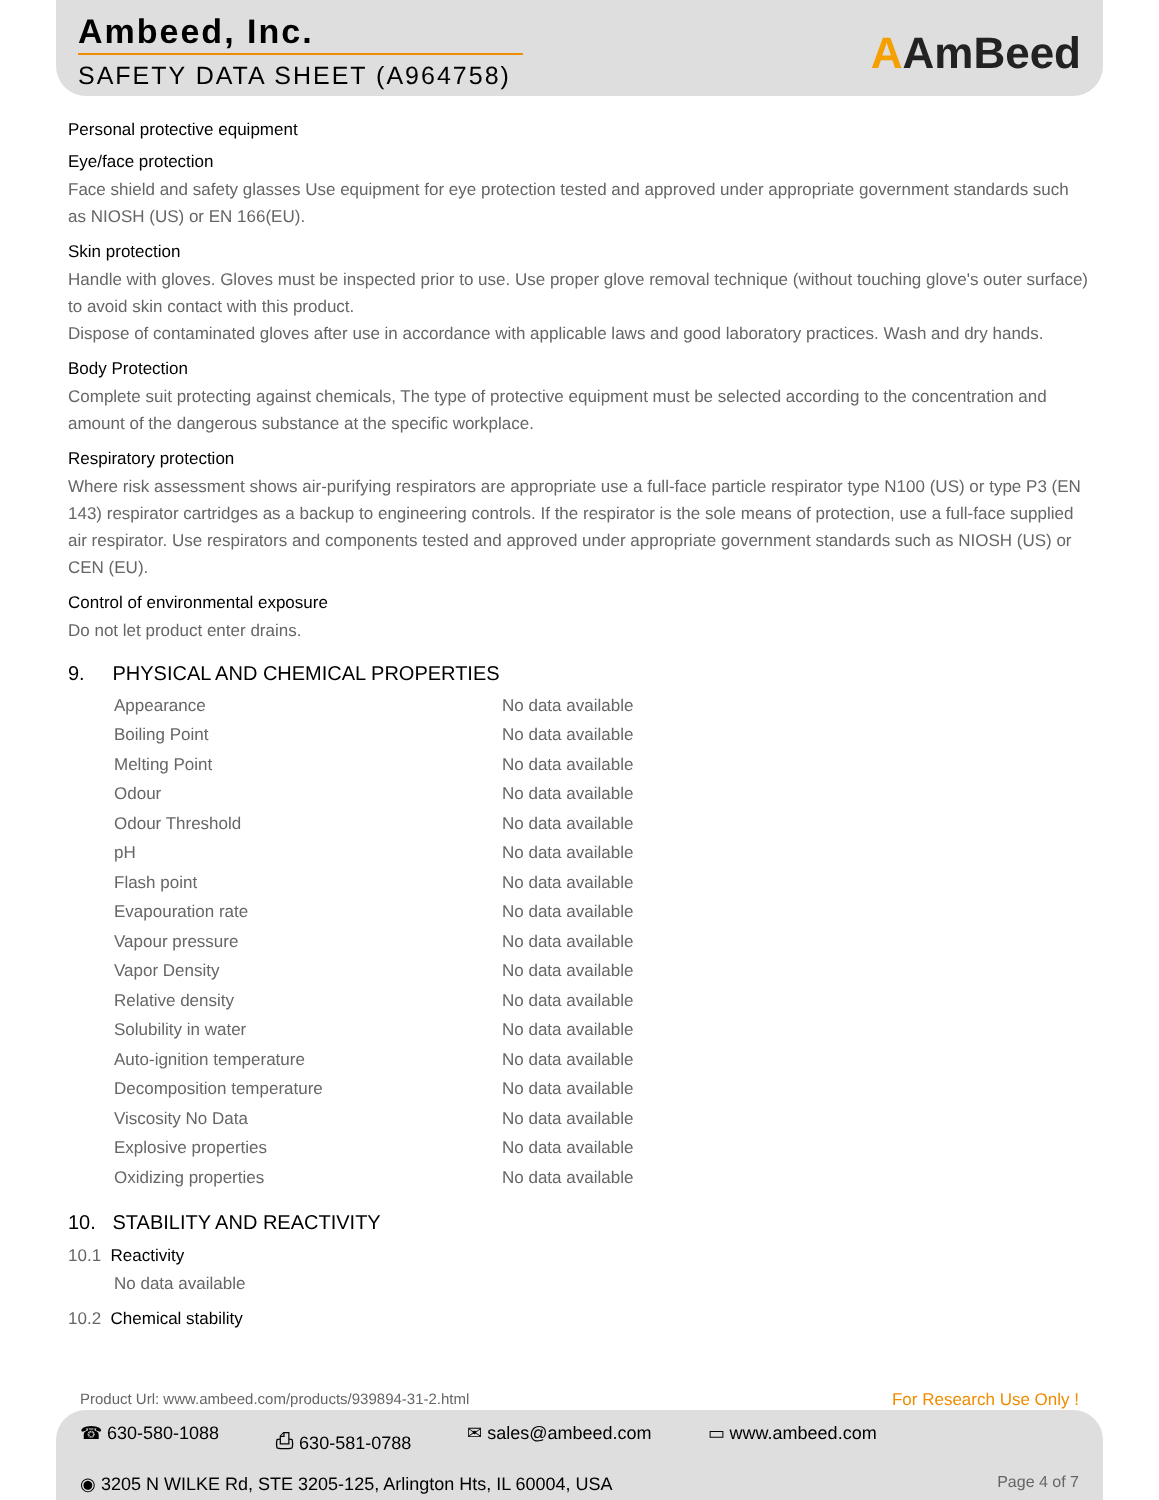Ambeed, Inc.
SAFETY DATA SHEET (A964758)
AAmBeed
Personal protective equipment
Eye/face protection
Face shield and safety glasses Use equipment for eye protection tested and approved under appropriate government standards such as NIOSH (US) or EN 166(EU).
Skin protection
Handle with gloves. Gloves must be inspected prior to use. Use proper glove removal technique (without touching glove's outer surface) to avoid skin contact with this product.
Dispose of contaminated gloves after use in accordance with applicable laws and good laboratory practices. Wash and dry hands.
Body Protection
Complete suit protecting against chemicals, The type of protective equipment must be selected according to the concentration and amount of the dangerous substance at the specific workplace.
Respiratory protection
Where risk assessment shows air-purifying respirators are appropriate use a full-face particle respirator type N100 (US) or type P3 (EN 143) respirator cartridges as a backup to engineering controls. If the respirator is the sole means of protection, use a full-face supplied air respirator. Use respirators and components tested and approved under appropriate government standards such as NIOSH (US) or CEN (EU).
Control of environmental exposure
Do not let product enter drains.
9. PHYSICAL AND CHEMICAL PROPERTIES
| Appearance | No data available |
| Boiling Point | No data available |
| Melting Point | No data available |
| Odour | No data available |
| Odour Threshold | No data available |
| pH | No data available |
| Flash point | No data available |
| Evapouration rate | No data available |
| Vapour pressure | No data available |
| Vapor Density | No data available |
| Relative density | No data available |
| Solubility in water | No data available |
| Auto-ignition temperature | No data available |
| Decomposition temperature | No data available |
| Viscosity No Data | No data available |
| Explosive properties | No data available |
| Oxidizing properties | No data available |
10. STABILITY AND REACTIVITY
10.1 Reactivity
No data available
10.2 Chemical stability
Product Url: www.ambeed.com/products/939894-31-2.html
For Research Use Only !
☎ 630-580-1088 ⎙ 630-581-0788 ✉ sales@ambeed.com ▭ www.ambeed.com
◉ 3205 N WILKE Rd, STE 3205-125, Arlington Hts, IL 60004, USA
Page 4 of 7